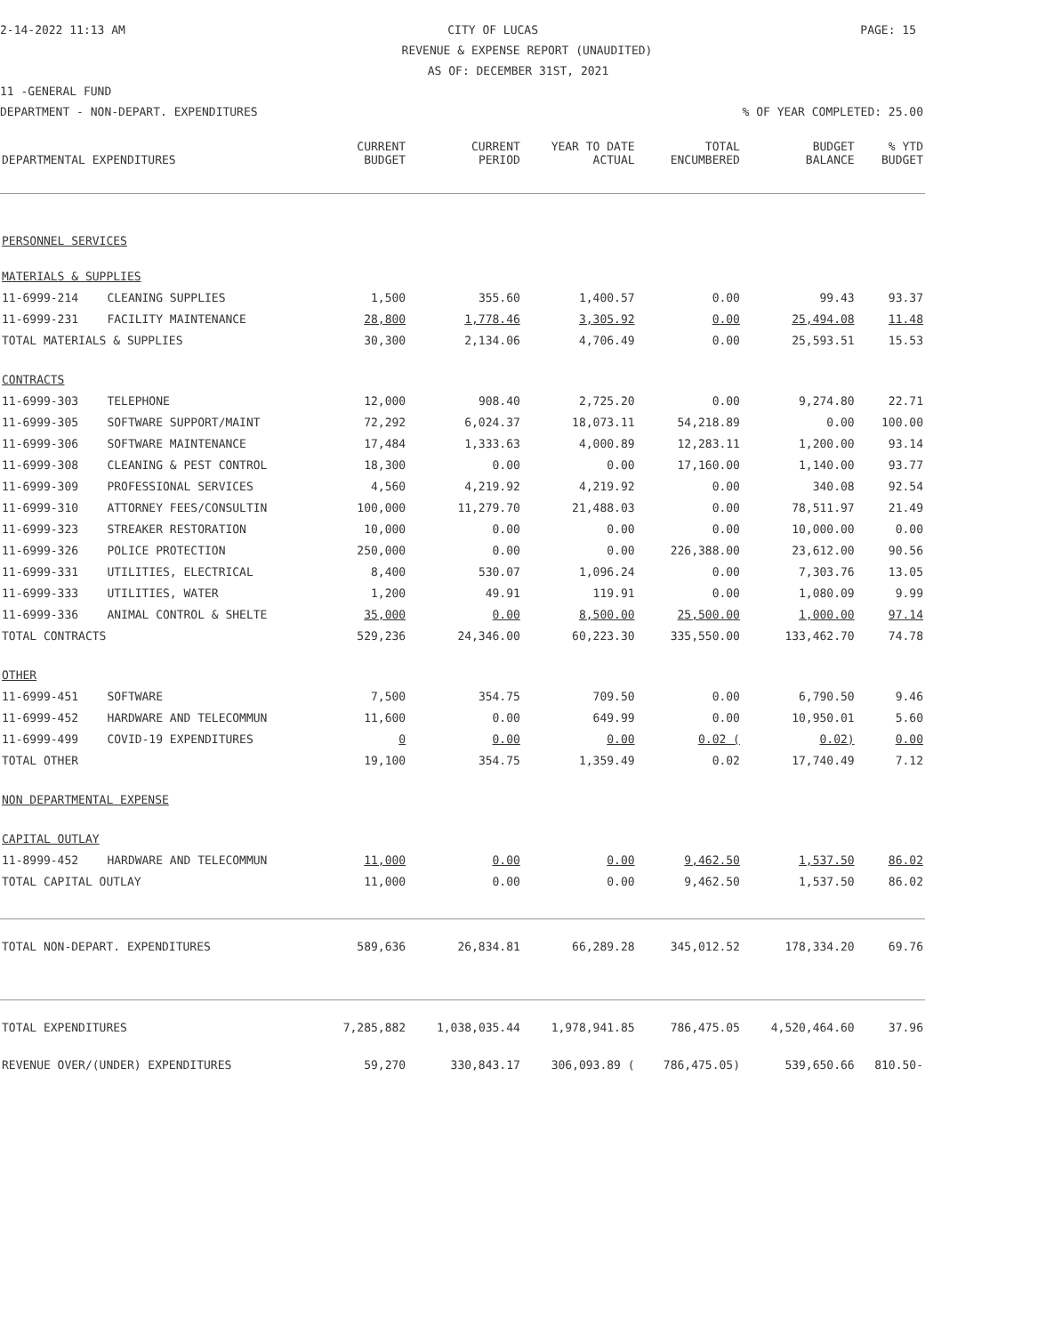2-14-2022 11:13 AM CITY OF LUCAS PAGE: 15
REVENUE & EXPENSE REPORT (UNAUDITED)
AS OF: DECEMBER 31ST, 2021
11 -GENERAL FUND
DEPARTMENT - NON-DEPART. EXPENDITURES% OF YEAR COMPLETED: 25.00
| DEPARTMENTAL EXPENDITURES | | CURRENT BUDGET | CURRENT PERIOD | YEAR TO DATE ACTUAL | TOTAL ENCUMBERED | BUDGET BALANCE | % YTD BUDGET |
| --- | --- | --- | --- | --- | --- | --- | --- |
| PERSONNEL SERVICES | | | | | | | |
| MATERIALS & SUPPLIES | | | | | | | |
| 11-6999-214 | CLEANING SUPPLIES | 1,500 | 355.60 | 1,400.57 | 0.00 | 99.43 | 93.37 |
| 11-6999-231 | FACILITY MAINTENANCE | 28,800 | 1,778.46 | 3,305.92 | 0.00 | 25,494.08 | 11.48 |
| TOTAL MATERIALS & SUPPLIES | | 30,300 | 2,134.06 | 4,706.49 | 0.00 | 25,593.51 | 15.53 |
| CONTRACTS | | | | | | | |
| 11-6999-303 | TELEPHONE | 12,000 | 908.40 | 2,725.20 | 0.00 | 9,274.80 | 22.71 |
| 11-6999-305 | SOFTWARE SUPPORT/MAINT | 72,292 | 6,024.37 | 18,073.11 | 54,218.89 | 0.00 | 100.00 |
| 11-6999-306 | SOFTWARE MAINTENANCE | 17,484 | 1,333.63 | 4,000.89 | 12,283.11 | 1,200.00 | 93.14 |
| 11-6999-308 | CLEANING & PEST CONTROL | 18,300 | 0.00 | 0.00 | 17,160.00 | 1,140.00 | 93.77 |
| 11-6999-309 | PROFESSIONAL SERVICES | 4,560 | 4,219.92 | 4,219.92 | 0.00 | 340.08 | 92.54 |
| 11-6999-310 | ATTORNEY FEES/CONSULTIN | 100,000 | 11,279.70 | 21,488.03 | 0.00 | 78,511.97 | 21.49 |
| 11-6999-323 | STREAKER RESTORATION | 10,000 | 0.00 | 0.00 | 0.00 | 10,000.00 | 0.00 |
| 11-6999-326 | POLICE PROTECTION | 250,000 | 0.00 | 0.00 | 226,388.00 | 23,612.00 | 90.56 |
| 11-6999-331 | UTILITIES, ELECTRICAL | 8,400 | 530.07 | 1,096.24 | 0.00 | 7,303.76 | 13.05 |
| 11-6999-333 | UTILITIES, WATER | 1,200 | 49.91 | 119.91 | 0.00 | 1,080.09 | 9.99 |
| 11-6999-336 | ANIMAL CONTROL & SHELTE | 35,000 | 0.00 | 8,500.00 | 25,500.00 | 1,000.00 | 97.14 |
| TOTAL CONTRACTS | | 529,236 | 24,346.00 | 60,223.30 | 335,550.00 | 133,462.70 | 74.78 |
| OTHER | | | | | | | |
| 11-6999-451 | SOFTWARE | 7,500 | 354.75 | 709.50 | 0.00 | 6,790.50 | 9.46 |
| 11-6999-452 | HARDWARE AND TELECOMMUN | 11,600 | 0.00 | 649.99 | 0.00 | 10,950.01 | 5.60 |
| 11-6999-499 | COVID-19 EXPENDITURES | 0 | 0.00 | 0.00 | 0.02 ( | 0.02) | 0.00 |
| TOTAL OTHER | | 19,100 | 354.75 | 1,359.49 | 0.02 | 17,740.49 | 7.12 |
| NON DEPARTMENTAL EXPENSE | | | | | | | |
| CAPITAL OUTLAY | | | | | | | |
| 11-8999-452 | HARDWARE AND TELECOMMUN | 11,000 | 0.00 | 0.00 | 9,462.50 | 1,537.50 | 86.02 |
| TOTAL CAPITAL OUTLAY | | 11,000 | 0.00 | 0.00 | 9,462.50 | 1,537.50 | 86.02 |
| TOTAL NON-DEPART. EXPENDITURES | | 589,636 | 26,834.81 | 66,289.28 | 345,012.52 | 178,334.20 | 69.76 |
| TOTAL EXPENDITURES | | 7,285,882 | 1,038,035.44 | 1,978,941.85 | 786,475.05 | 4,520,464.60 | 37.96 |
| REVENUE OVER/(UNDER) EXPENDITURES | | 59,270 | 330,843.17 | 306,093.89 ( | 786,475.05) | 539,650.66 | 810.50- |